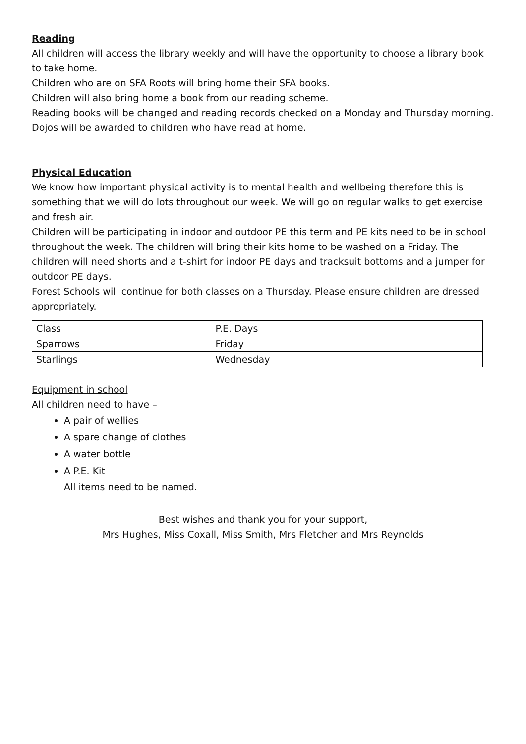Reading
All children will access the library weekly and will have the opportunity to choose a library book to take home.
Children who are on SFA Roots will bring home their SFA books.
Children will also bring home a book from our reading scheme.
Reading books will be changed and reading records checked on a Monday and Thursday morning. Dojos will be awarded to children who have read at home.
Physical Education
We know how important physical activity is to mental health and wellbeing therefore this is something that we will do lots throughout our week. We will go on regular walks to get exercise and fresh air.
Children will be participating in indoor and outdoor PE this term and PE kits need to be in school throughout the week. The children will bring their kits home to be washed on a Friday. The children will need shorts and a t-shirt for indoor PE days and tracksuit bottoms and a jumper for outdoor PE days.
Forest Schools will continue for both classes on a Thursday. Please ensure children are dressed appropriately.
| Class | P.E. Days |
| Sparrows | Friday |
| Starlings | Wednesday |
Equipment in school
All children need to have –
A pair of wellies
A spare change of clothes
A water bottle
A P.E. Kit
All items need to be named.
Best wishes and thank you for your support,
Mrs Hughes, Miss Coxall, Miss Smith, Mrs Fletcher and Mrs Reynolds